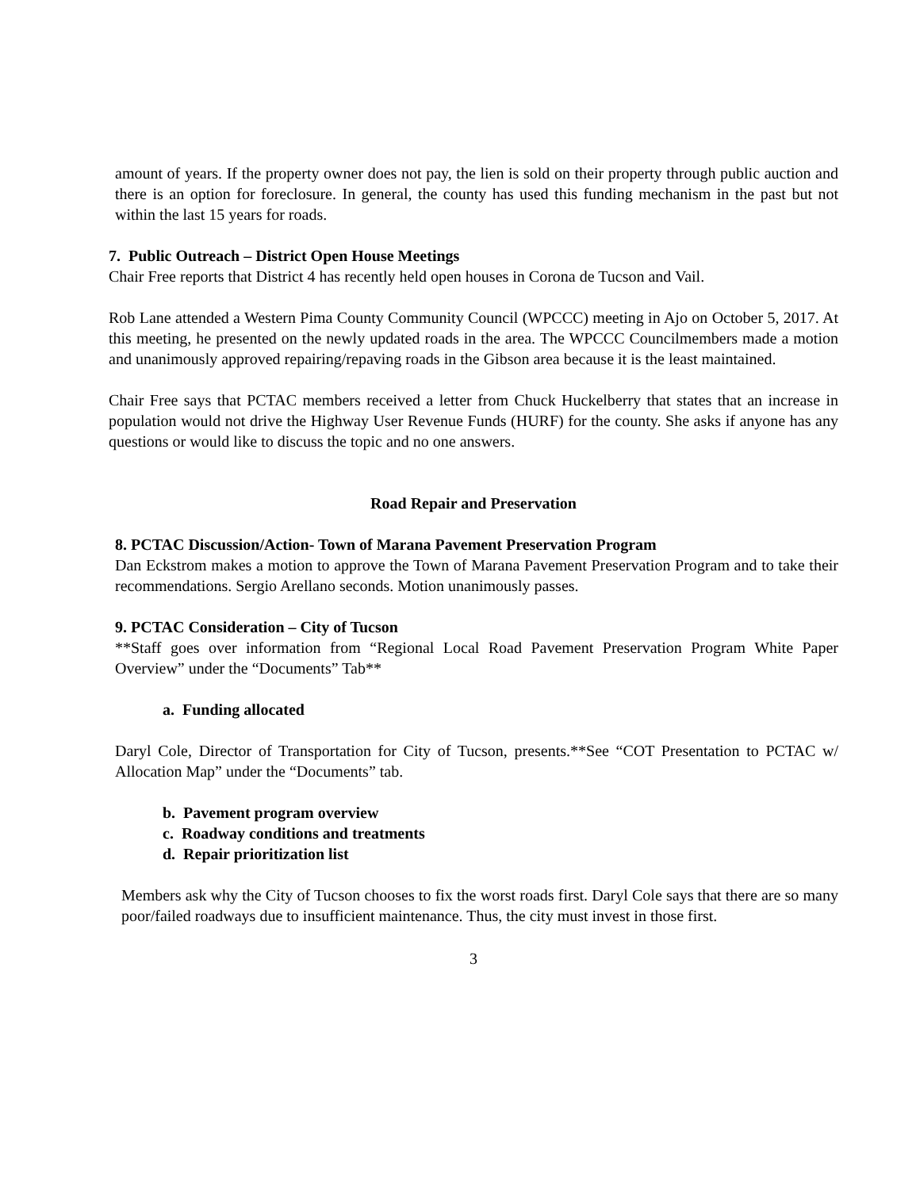amount of years. If the property owner does not pay, the lien is sold on their property through public auction and there is an option for foreclosure. In general, the county has used this funding mechanism in the past but not within the last 15 years for roads.
7. Public Outreach – District Open House Meetings
Chair Free reports that District 4 has recently held open houses in Corona de Tucson and Vail.
Rob Lane attended a Western Pima County Community Council (WPCCC) meeting in Ajo on October 5, 2017. At this meeting, he presented on the newly updated roads in the area. The WPCCC Councilmembers made a motion and unanimously approved repairing/repaving roads in the Gibson area because it is the least maintained.
Chair Free says that PCTAC members received a letter from Chuck Huckelberry that states that an increase in population would not drive the Highway User Revenue Funds (HURF) for the county. She asks if anyone has any questions or would like to discuss the topic and no one answers.
Road Repair and Preservation
8. PCTAC Discussion/Action- Town of Marana Pavement Preservation Program
Dan Eckstrom makes a motion to approve the Town of Marana Pavement Preservation Program and to take their recommendations. Sergio Arellano seconds. Motion unanimously passes.
9. PCTAC Consideration – City of Tucson
**Staff goes over information from “Regional Local Road Pavement Preservation Program White Paper Overview” under the “Documents” Tab**
a. Funding allocated
Daryl Cole, Director of Transportation for City of Tucson, presents.**See “COT Presentation to PCTAC w/ Allocation Map” under the “Documents” tab.
b. Pavement program overview
c. Roadway conditions and treatments
d. Repair prioritization list
Members ask why the City of Tucson chooses to fix the worst roads first. Daryl Cole says that there are so many poor/failed roadways due to insufficient maintenance. Thus, the city must invest in those first.
3